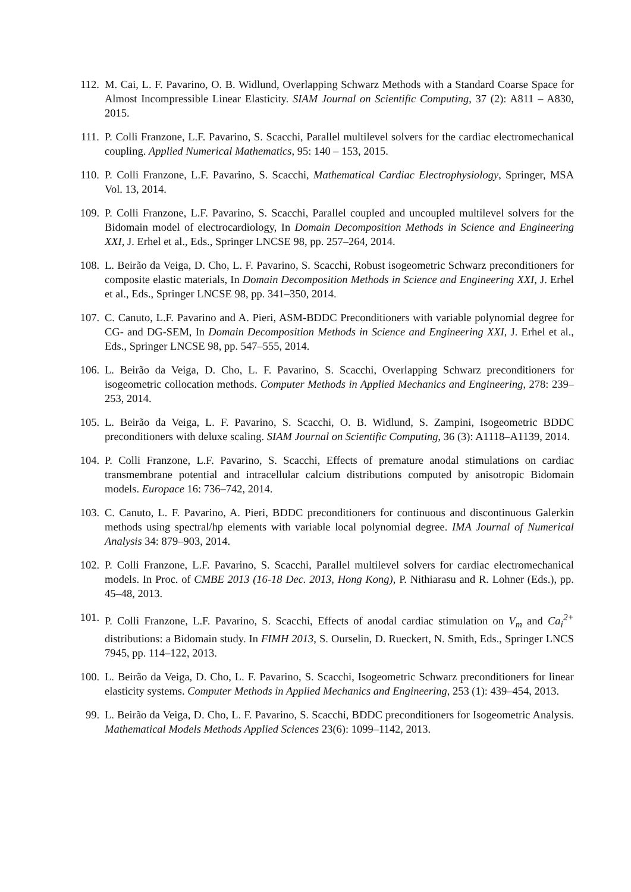112. M. Cai, L. F. Pavarino, O. B. Widlund, Overlapping Schwarz Methods with a Standard Coarse Space for Almost Incompressible Linear Elasticity. SIAM Journal on Scientific Computing, 37 (2): A811 – A830, 2015.
111. P. Colli Franzone, L.F. Pavarino, S. Scacchi, Parallel multilevel solvers for the cardiac electromechanical coupling. Applied Numerical Mathematics, 95: 140 – 153, 2015.
110. P. Colli Franzone, L.F. Pavarino, S. Scacchi, Mathematical Cardiac Electrophysiology, Springer, MSA Vol. 13, 2014.
109. P. Colli Franzone, L.F. Pavarino, S. Scacchi, Parallel coupled and uncoupled multilevel solvers for the Bidomain model of electrocardiology, In Domain Decomposition Methods in Science and Engineering XXI, J. Erhel et al., Eds., Springer LNCSE 98, pp. 257–264, 2014.
108. L. Beirão da Veiga, D. Cho, L. F. Pavarino, S. Scacchi, Robust isogeometric Schwarz preconditioners for composite elastic materials, In Domain Decomposition Methods in Science and Engineering XXI, J. Erhel et al., Eds., Springer LNCSE 98, pp. 341–350, 2014.
107. C. Canuto, L.F. Pavarino and A. Pieri, ASM-BDDC Preconditioners with variable polynomial degree for CG- and DG-SEM, In Domain Decomposition Methods in Science and Engineering XXI, J. Erhel et al., Eds., Springer LNCSE 98, pp. 547–555, 2014.
106. L. Beirão da Veiga, D. Cho, L. F. Pavarino, S. Scacchi, Overlapping Schwarz preconditioners for isogeometric collocation methods. Computer Methods in Applied Mechanics and Engineering, 278: 239–253, 2014.
105. L. Beirão da Veiga, L. F. Pavarino, S. Scacchi, O. B. Widlund, S. Zampini, Isogeometric BDDC preconditioners with deluxe scaling. SIAM Journal on Scientific Computing, 36 (3): A1118–A1139, 2014.
104. P. Colli Franzone, L.F. Pavarino, S. Scacchi, Effects of premature anodal stimulations on cardiac transmembrane potential and intracellular calcium distributions computed by anisotropic Bidomain models. Europace 16: 736–742, 2014.
103. C. Canuto, L. F. Pavarino, A. Pieri, BDDC preconditioners for continuous and discontinuous Galerkin methods using spectral/hp elements with variable local polynomial degree. IMA Journal of Numerical Analysis 34: 879–903, 2014.
102. P. Colli Franzone, L.F. Pavarino, S. Scacchi, Parallel multilevel solvers for cardiac electromechanical models. In Proc. of CMBE 2013 (16-18 Dec. 2013, Hong Kong), P. Nithiarasu and R. Lohner (Eds.), pp. 45–48, 2013.
101. P. Colli Franzone, L.F. Pavarino, S. Scacchi, Effects of anodal cardiac stimulation on V<sub>m</sub> and Ca<sub>i</sub><sup>2+</sup> distributions: a Bidomain study. In FIMH 2013, S. Ourselin, D. Rueckert, N. Smith, Eds., Springer LNCS 7945, pp. 114–122, 2013.
100. L. Beirão da Veiga, D. Cho, L. F. Pavarino, S. Scacchi, Isogeometric Schwarz preconditioners for linear elasticity systems. Computer Methods in Applied Mechanics and Engineering, 253 (1): 439–454, 2013.
99. L. Beirão da Veiga, D. Cho, L. F. Pavarino, S. Scacchi, BDDC preconditioners for Isogeometric Analysis. Mathematical Models Methods Applied Sciences 23(6): 1099–1142, 2013.